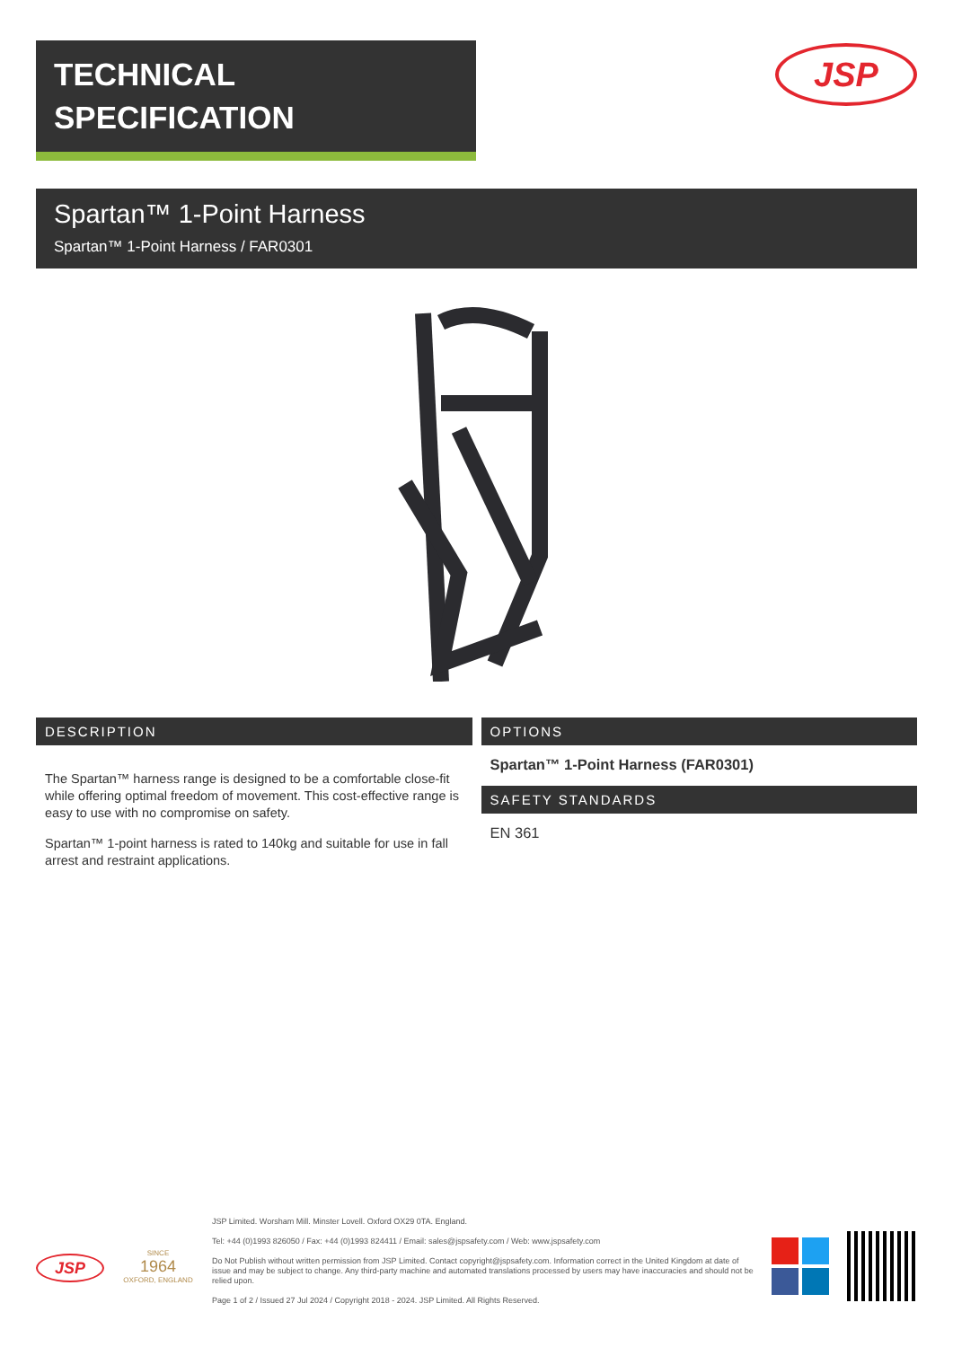TECHNICAL
SPECIFICATION
JSP
Spartan™ 1-Point Harness
Spartan™ 1-Point Harness / FAR0301
DESCRIPTION
The Spartan™ harness range is designed to be a comfortable close-fit while offering optimal freedom of movement. This cost-effective range is easy to use with no compromise on safety.
Spartan™ 1-point harness is rated to 140kg and suitable for use in fall arrest and restraint applications.
OPTIONS
Spartan™ 1-Point Harness (FAR0301)
SAFETY STANDARDS
EN 361
JSP
SINCE
1964
OXFORD, ENGLAND
JSP Limited. Worsham Mill. Minster Lovell. Oxford OX29 0TA. England.
Tel: +44 (0)1993 826050 / Fax: +44 (0)1993 824411 / Email: sales@jspsafety.com / Web: www.jspsafety.com
Do Not Publish without written permission from JSP Limited. Contact copyright@jspsafety.com. Information correct in the United Kingdom at date of issue and may be subject to change. Any third-party machine and automated translations processed by users may have inaccuracies and should not be relied upon.
Page 1 of 2 / Issued 27 Jul 2024 / Copyright 2018 - 2024. JSP Limited. All Rights Reserved.